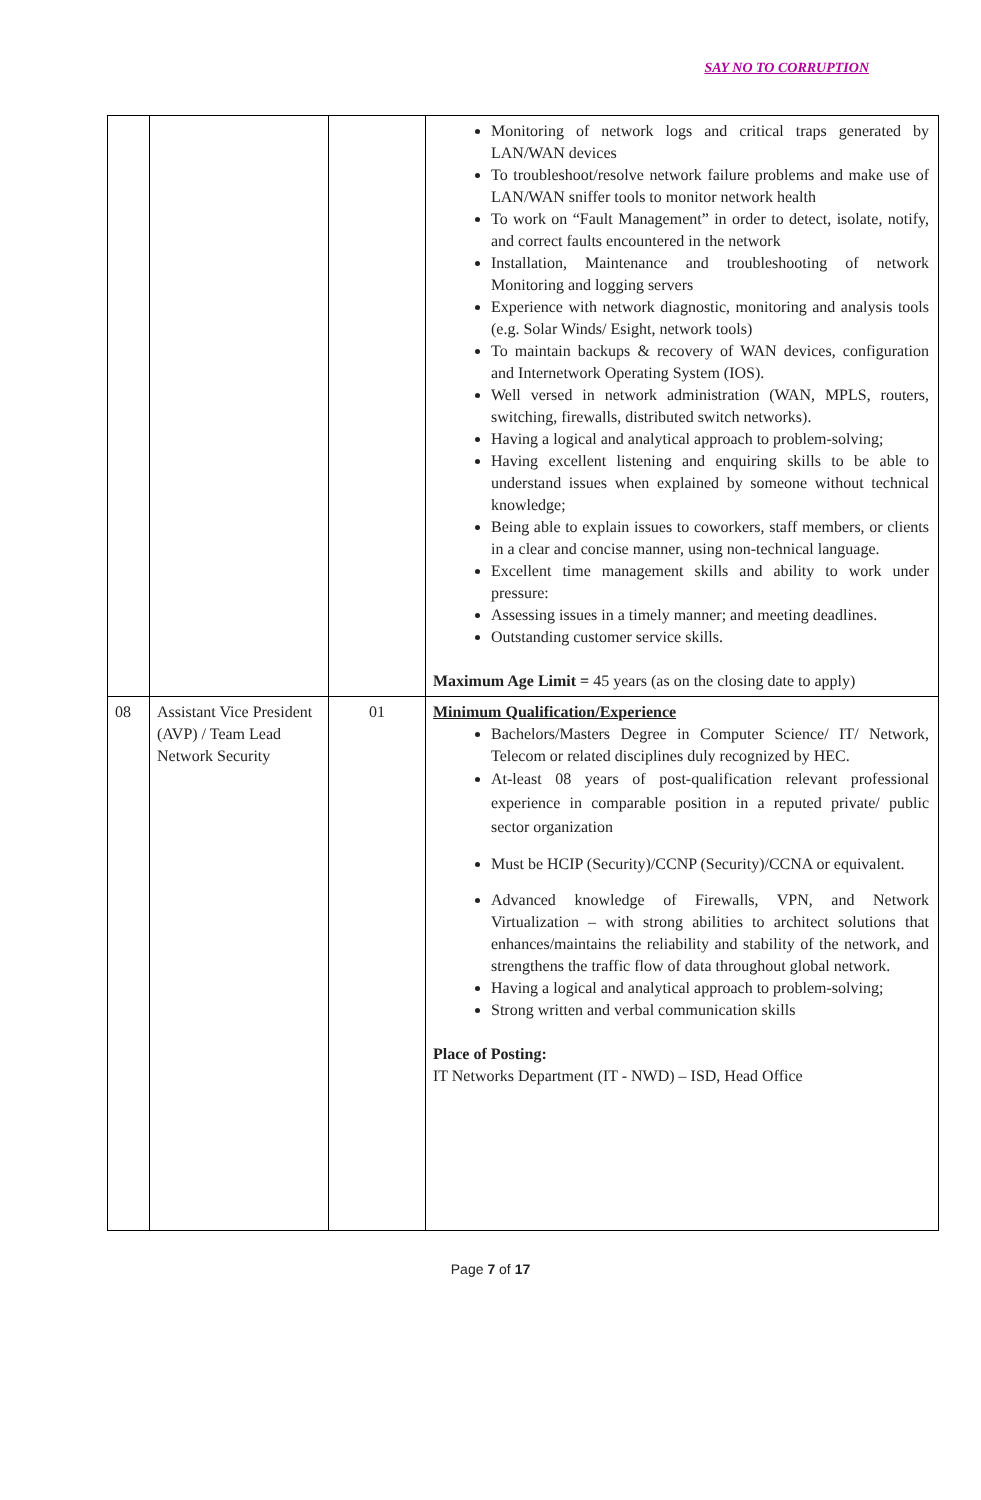SAY NO TO CORRUPTION
| | | | Monitoring of network logs and critical traps generated by LAN/WAN devices To troubleshoot/resolve network failure problems and make use of LAN/WAN sniffer tools to monitor network health To work on “Fault Management” in order to detect, isolate, notify, and correct faults encountered in the network Installation, Maintenance and troubleshooting of network Monitoring and logging servers Experience with network diagnostic, monitoring and analysis tools (e.g. Solar Winds/ Esight, network tools) To maintain backups & recovery of WAN devices, configuration and Internetwork Operating System (IOS). Well versed in network administration (WAN, MPLS, routers, switching, firewalls, distributed switch networks). Having a logical and analytical approach to problem-solving; Having excellent listening and enquiring skills to be able to understand issues when explained by someone without technical knowledge; Being able to explain issues to coworkers, staff members, or clients in a clear and concise manner, using non-technical language. Excellent time management skills and ability to work under pressure: Assessing issues in a timely manner; and meeting deadlines. Outstanding customer service skills. Maximum Age Limit = 45 years (as on the closing date to apply) |
| 08 | Assistant Vice President (AVP) / Team Lead Network Security | 01 | Minimum Qualification/Experience Bachelors/Masters Degree in Computer Science/ IT/ Network, Telecom or related disciplines duly recognized by HEC. At-least 08 years of post-qualification relevant professional experience in comparable position in a reputed private/ public sector organization Must be HCIP (Security)/CCNP (Security)/CCNA or equivalent. Advanced knowledge of Firewalls, VPN, and Network Virtualization – with strong abilities to architect solutions that enhances/maintains the reliability and stability of the network, and strengthens the traffic flow of data throughout global network. Having a logical and analytical approach to problem-solving; Strong written and verbal communication skills Place of Posting: IT Networks Department (IT - NWD) – ISD, Head Office |
Page 7 of 17